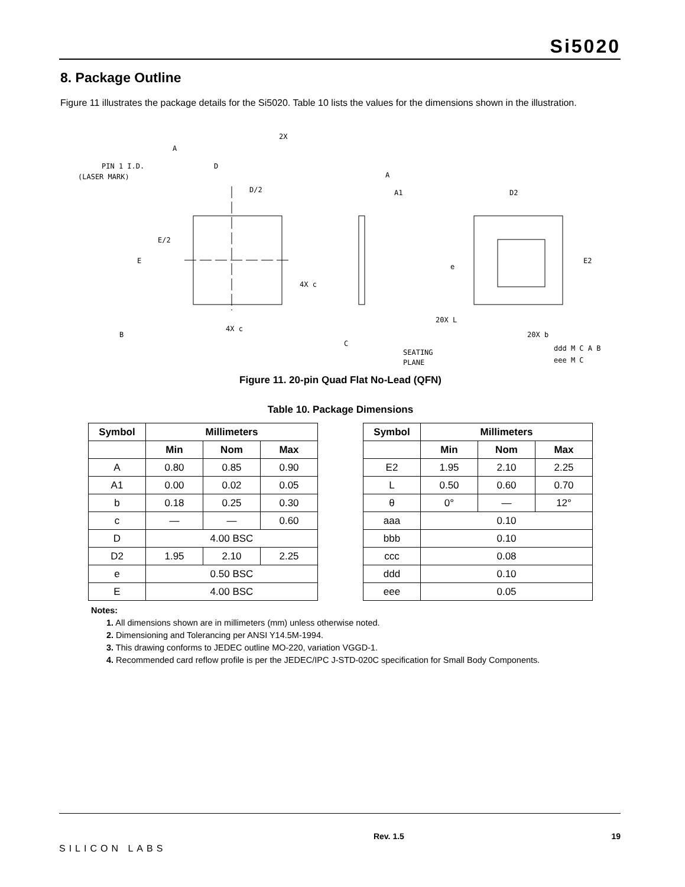Si5020
8. Package Outline
Figure 11 illustrates the package details for the Si5020. Table 10 lists the values for the dimensions shown in the illustration.
PIN 1 I.D.
(LASER MARK)
D
D/2
E/2
E
4X c
4X c
B
A
2X
A
A1
C
SEATING
PLANE
D2
E2
e
20X L
20X b
ddd M C A B
eee M C
Figure 11. 20-pin Quad Flat No-Lead (QFN)
Table 10. Package Dimensions
| Symbol | Millimeters | | |
| --- | --- | --- | --- |
| | Min | Nom | Max |
| A | 0.80 | 0.85 | 0.90 |
| A1 | 0.00 | 0.02 | 0.05 |
| b | 0.18 | 0.25 | 0.30 |
| c | — | — | 0.60 |
| D | 4.00 BSC | | |
| D2 | 1.95 | 2.10 | 2.25 |
| e | 0.50 BSC | | |
| E | 4.00 BSC | | |
| Symbol | Millimeters | | |
| --- | --- | --- | --- |
| | Min | Nom | Max |
| E2 | 1.95 | 2.10 | 2.25 |
| L | 0.50 | 0.60 | 0.70 |
| θ | 0° | — | 12° |
| aaa | 0.10 | | |
| bbb | 0.10 | | |
| ccc | 0.08 | | |
| ddd | 0.10 | | |
| eee | 0.05 | | |
Notes:
1. All dimensions shown are in millimeters (mm) unless otherwise noted.
2. Dimensioning and Tolerancing per ANSI Y14.5M-1994.
3. This drawing conforms to JEDEC outline MO-220, variation VGGD-1.
4. Recommended card reflow profile is per the JEDEC/IPC J-STD-020C specification for Small Body Components.
SILICON LABS Rev. 1.5 19